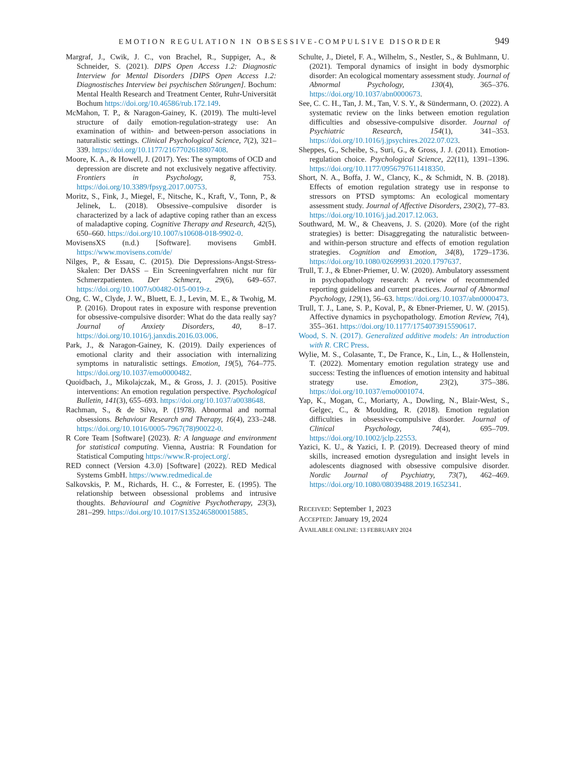EMOTION REGULATION IN OBSESSIVE-COMPULSIVE DISORDER 949
Margraf, J., Cwik, J. C., von Brachel, R., Suppiger, A., & Schneider, S. (2021). DIPS Open Access 1.2: Diagnostic Interview for Mental Disorders [DIPS Open Access 1.2: Diagnostisches Interview bei psychischen Störungen]. Bochum: Mental Health Research and Treatment Center, Ruhr-Universität Bochum https://doi.org/10.46586/rub.172.149.
McMahon, T. P., & Naragon-Gainey, K. (2019). The multi-level structure of daily emotion-regulation-strategy use: An examination of within- and between-person associations in naturalistic settings. Clinical Psychological Science, 7(2), 321–339. https://doi.org/10.1177/2167702618807408.
Moore, K. A., & Howell, J. (2017). Yes: The symptoms of OCD and depression are discrete and not exclusively negative affectivity. Frontiers in Psychology, 8, 753. https://doi.org/10.3389/fpsyg.2017.00753.
Moritz, S., Fink, J., Miegel, F., Nitsche, K., Kraft, V., Tonn, P., & Jelinek, L. (2018). Obsessive–compulsive disorder is characterized by a lack of adaptive coping rather than an excess of maladaptive coping. Cognitive Therapy and Research, 42(5), 650–660. https://doi.org/10.1007/s10608-018-9902-0.
MovisensXS (n.d.) [Software]. movisens GmbH. https://www.movisens.com/de/
Nilges, P., & Essau, C. (2015). Die Depressions-Angst-Stress-Skalen: Der DASS – Ein Screeningverfahren nicht nur für Schmerzpatienten. Der Schmerz, 29(6), 649–657. https://doi.org/10.1007/s00482-015-0019-z.
Ong, C. W., Clyde, J. W., Bluett, E. J., Levin, M. E., & Twohig, M. P. (2016). Dropout rates in exposure with response prevention for obsessive-compulsive disorder: What do the data really say? Journal of Anxiety Disorders, 40, 8–17. https://doi.org/10.1016/j.janxdis.2016.03.006.
Park, J., & Naragon-Gainey, K. (2019). Daily experiences of emotional clarity and their association with internalizing symptoms in naturalistic settings. Emotion, 19(5), 764–775. https://doi.org/10.1037/emo0000482.
Quoidbach, J., Mikolajczak, M., & Gross, J. J. (2015). Positive interventions: An emotion regulation perspective. Psychological Bulletin, 141(3), 655–693. https://doi.org/10.1037/a0038648.
Rachman, S., & de Silva, P. (1978). Abnormal and normal obsessions. Behaviour Research and Therapy, 16(4), 233–248. https://doi.org/10.1016/0005-7967(78)90022-0.
R Core Team [Software] (2023). R: A language and environment for statistical computing. Vienna, Austria: R Foundation for Statistical Computing https://www.R-project.org/.
RED connect (Version 4.3.0) [Software] (2022). RED Medical Systems GmbH. https://www.redmedical.de
Salkovskis, P. M., Richards, H. C., & Forrester, E. (1995). The relationship between obsessional problems and intrusive thoughts. Behavioural and Cognitive Psychotherapy, 23(3), 281–299. https://doi.org/10.1017/S1352465800015885.
Schulte, J., Dietel, F. A., Wilhelm, S., Nestler, S., & Buhlmann, U. (2021). Temporal dynamics of insight in body dysmorphic disorder: An ecological momentary assessment study. Journal of Abnormal Psychology, 130(4), 365–376. https://doi.org/10.1037/abn0000673.
See, C. C. H., Tan, J. M., Tan, V. S. Y., & Sündermann, O. (2022). A systematic review on the links between emotion regulation difficulties and obsessive-compulsive disorder. Journal of Psychiatric Research, 154(1), 341–353. https://doi.org/10.1016/j.jpsychires.2022.07.023.
Sheppes, G., Scheibe, S., Suri, G., & Gross, J. J. (2011). Emotion-regulation choice. Psychological Science, 22(11), 1391–1396. https://doi.org/10.1177/0956797611418350.
Short, N. A., Boffa, J. W., Clancy, K., & Schmidt, N. B. (2018). Effects of emotion regulation strategy use in response to stressors on PTSD symptoms: An ecological momentary assessment study. Journal of Affective Disorders, 230(2), 77–83. https://doi.org/10.1016/j.jad.2017.12.063.
Southward, M. W., & Cheavens, J. S. (2020). More (of the right strategies) is better: Disaggregating the naturalistic between- and within-person structure and effects of emotion regulation strategies. Cognition and Emotion, 34(8), 1729–1736. https://doi.org/10.1080/02699931.2020.1797637.
Trull, T. J., & Ebner-Priemer, U. W. (2020). Ambulatory assessment in psychopathology research: A review of recommended reporting guidelines and current practices. Journal of Abnormal Psychology, 129(1), 56–63. https://doi.org/10.1037/abn0000473.
Trull, T. J., Lane, S. P., Koval, P., & Ebner-Priemer, U. W. (2015). Affective dynamics in psychopathology. Emotion Review, 7(4), 355–361. https://doi.org/10.1177/1754073915590617.
Wood, S. N. (2017). Generalized additive models: An introduction with R. CRC Press.
Wylie, M. S., Colasante, T., De France, K., Lin, L., & Hollenstein, T. (2022). Momentary emotion regulation strategy use and success: Testing the influences of emotion intensity and habitual strategy use. Emotion, 23(2), 375–386. https://doi.org/10.1037/emo0001074.
Yap, K., Mogan, C., Moriarty, A., Dowling, N., Blair-West, S., Gelgec, C., & Moulding, R. (2018). Emotion regulation difficulties in obsessive-compulsive disorder. Journal of Clinical Psychology, 74(4), 695–709. https://doi.org/10.1002/jclp.22553.
Yazici, K. U., & Yazici, I. P. (2019). Decreased theory of mind skills, increased emotion dysregulation and insight levels in adolescents diagnosed with obsessive compulsive disorder. Nordic Journal of Psychiatry, 73(7), 462–469. https://doi.org/10.1080/08039488.2019.1652341.
RECEIVED: September 1, 2023
ACCEPTED: January 19, 2024
AVAILABLE ONLINE: 13 FEBRUARY 2024